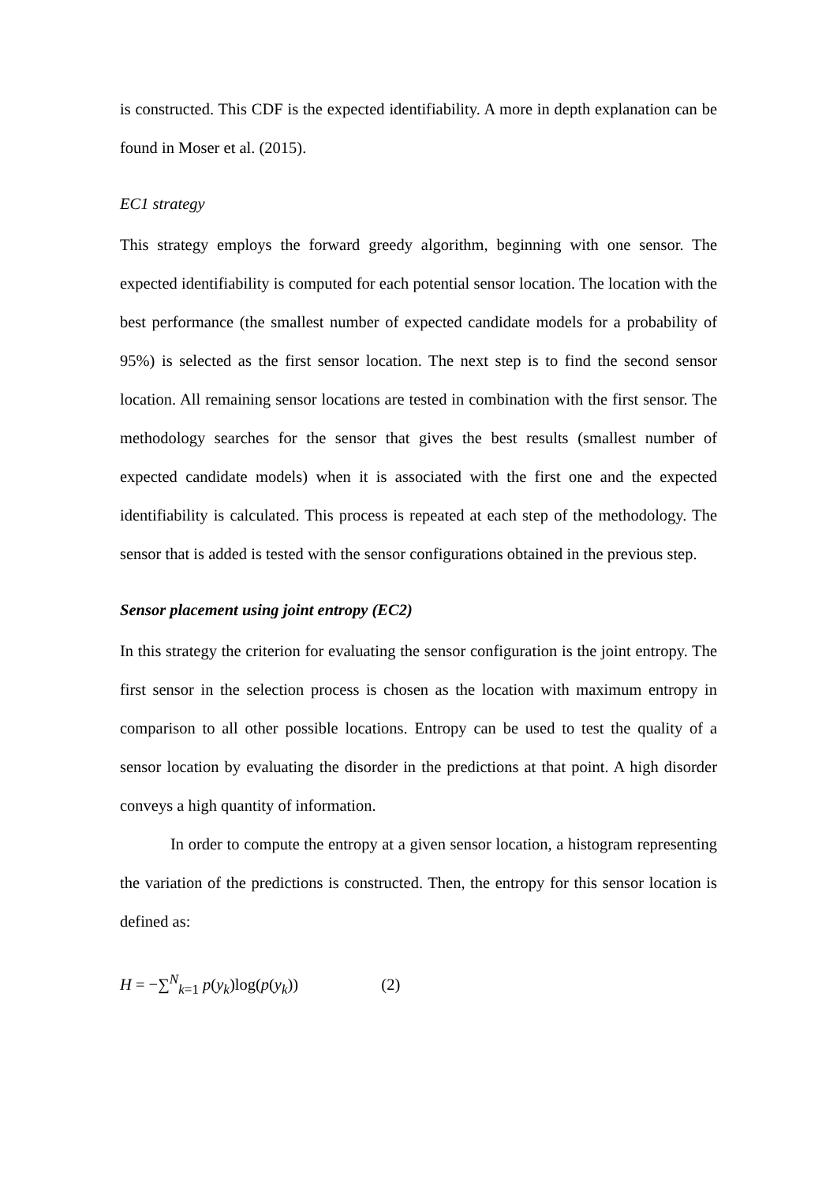is constructed. This CDF is the expected identifiability. A more in depth explanation can be found in Moser et al. (2015).
EC1 strategy
This strategy employs the forward greedy algorithm, beginning with one sensor. The expected identifiability is computed for each potential sensor location. The location with the best performance (the smallest number of expected candidate models for a probability of 95%) is selected as the first sensor location. The next step is to find the second sensor location. All remaining sensor locations are tested in combination with the first sensor. The methodology searches for the sensor that gives the best results (smallest number of expected candidate models) when it is associated with the first one and the expected identifiability is calculated. This process is repeated at each step of the methodology. The sensor that is added is tested with the sensor configurations obtained in the previous step.
Sensor placement using joint entropy (EC2)
In this strategy the criterion for evaluating the sensor configuration is the joint entropy. The first sensor in the selection process is chosen as the location with maximum entropy in comparison to all other possible locations. Entropy can be used to test the quality of a sensor location by evaluating the disorder in the predictions at that point. A high disorder conveys a high quantity of information.
In order to compute the entropy at a given sensor location, a histogram representing the variation of the predictions is constructed. Then, the entropy for this sensor location is defined as:
H = −∑<sup>N</sup><sub>k=1</sub> p(y<sub>k</sub>)log(p(y<sub>k</sub>)) (2)